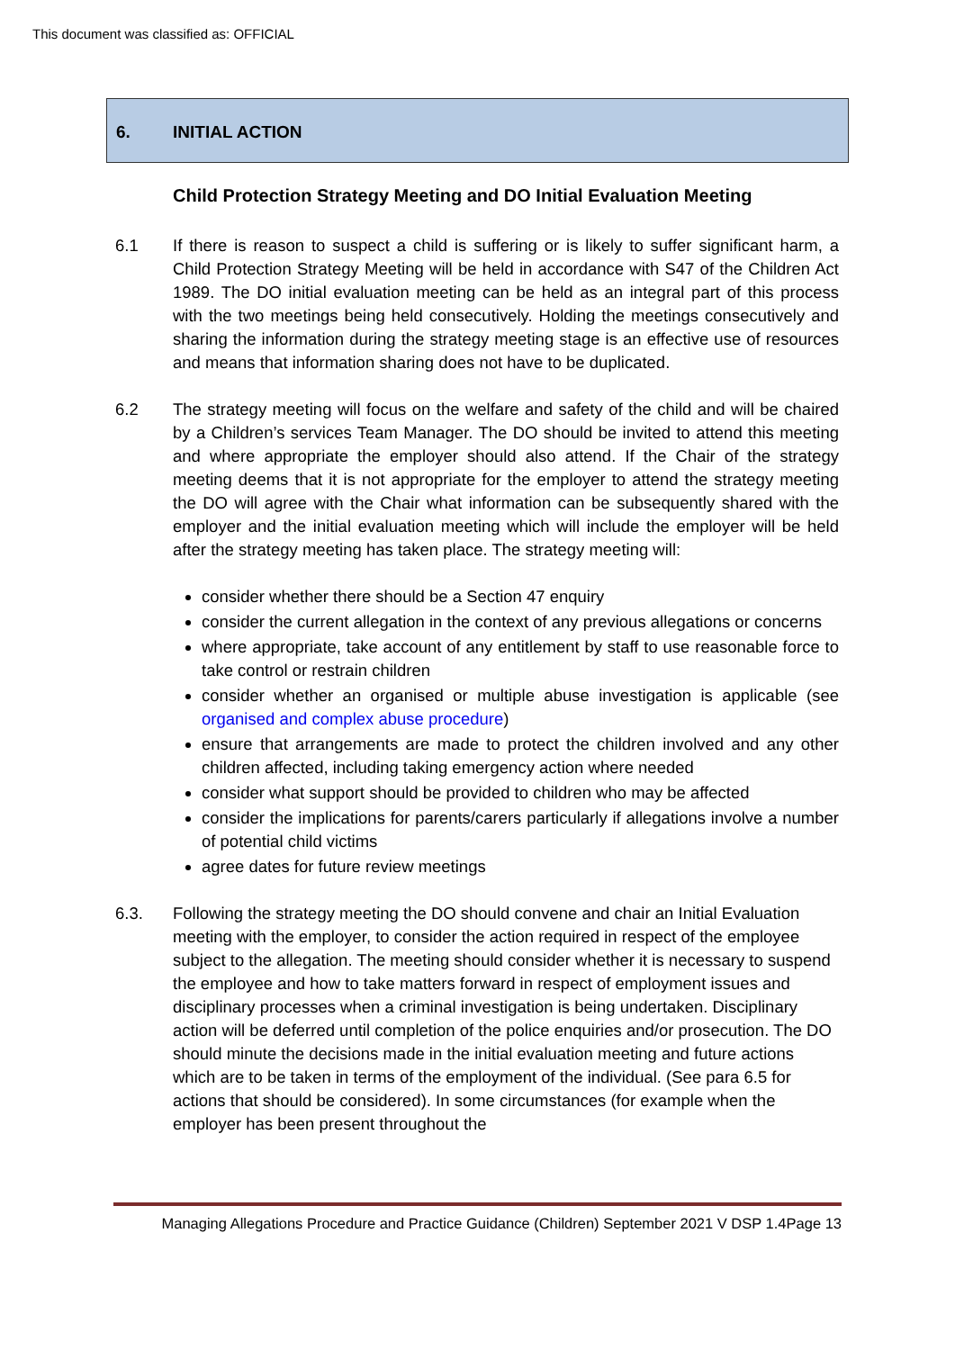This document was classified as: OFFICIAL
6. INITIAL ACTION
Child Protection Strategy Meeting and DO Initial Evaluation Meeting
6.1 If there is reason to suspect a child is suffering or is likely to suffer significant harm, a Child Protection Strategy Meeting will be held in accordance with S47 of the Children Act 1989. The DO initial evaluation meeting can be held as an integral part of this process with the two meetings being held consecutively. Holding the meetings consecutively and sharing the information during the strategy meeting stage is an effective use of resources and means that information sharing does not have to be duplicated.
6.2 The strategy meeting will focus on the welfare and safety of the child and will be chaired by a Children’s services Team Manager. The DO should be invited to attend this meeting and where appropriate the employer should also attend. If the Chair of the strategy meeting deems that it is not appropriate for the employer to attend the strategy meeting the DO will agree with the Chair what information can be subsequently shared with the employer and the initial evaluation meeting which will include the employer will be held after the strategy meeting has taken place. The strategy meeting will:
consider whether there should be a Section 47 enquiry
consider the current allegation in the context of any previous allegations or concerns
where appropriate, take account of any entitlement by staff to use reasonable force to take control or restrain children
consider whether an organised or multiple abuse investigation is applicable (see organised and complex abuse procedure)
ensure that arrangements are made to protect the children involved and any other children affected, including taking emergency action where needed
consider what support should be provided to children who may be affected
consider the implications for parents/carers particularly if allegations involve a number of potential child victims
agree dates for future review meetings
6.3. Following the strategy meeting the DO should convene and chair an Initial Evaluation meeting with the employer, to consider the action required in respect of the employee subject to the allegation. The meeting should consider whether it is necessary to suspend the employee and how to take matters forward in respect of employment issues and disciplinary processes when a criminal investigation is being undertaken. Disciplinary action will be deferred until completion of the police enquiries and/or prosecution. The DO should minute the decisions made in the initial evaluation meeting and future actions which are to be taken in terms of the employment of the individual. (See para 6.5 for actions that should be considered). In some circumstances (for example when the employer has been present throughout the
Managing Allegations Procedure and Practice Guidance (Children) September 2021 V DSP 1.4Page 13